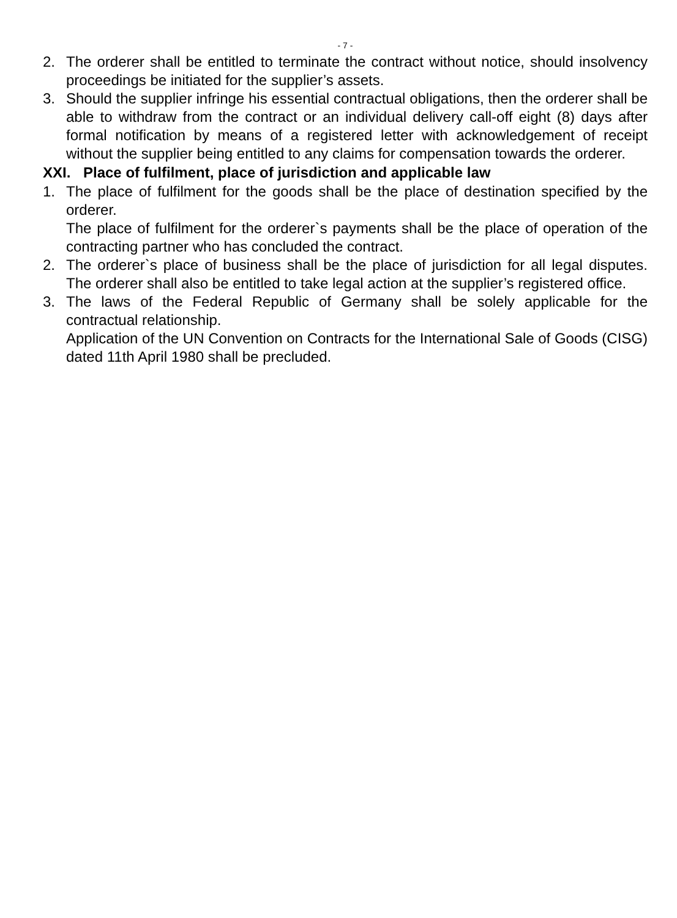- 7 -
2. The orderer shall be entitled to terminate the contract without notice, should insolvency proceedings be initiated for the supplier’s assets.
3. Should the supplier infringe his essential contractual obligations, then the orderer shall be able to withdraw from the contract or an individual delivery call-off eight (8) days after formal notification by means of a registered letter with acknowledgement of receipt without the supplier being entitled to any claims for compensation towards the orderer.
XXI. Place of fulfilment, place of jurisdiction and applicable law
1. The place of fulfilment for the goods shall be the place of destination specified by the orderer.
The place of fulfilment for the orderer`s payments shall be the place of operation of the contracting partner who has concluded the contract.
2. The orderer`s place of business shall be the place of jurisdiction for all legal disputes. The orderer shall also be entitled to take legal action at the supplier’s registered office.
3. The laws of the Federal Republic of Germany shall be solely applicable for the contractual relationship.
Application of the UN Convention on Contracts for the International Sale of Goods (CISG) dated 11th April 1980 shall be precluded.